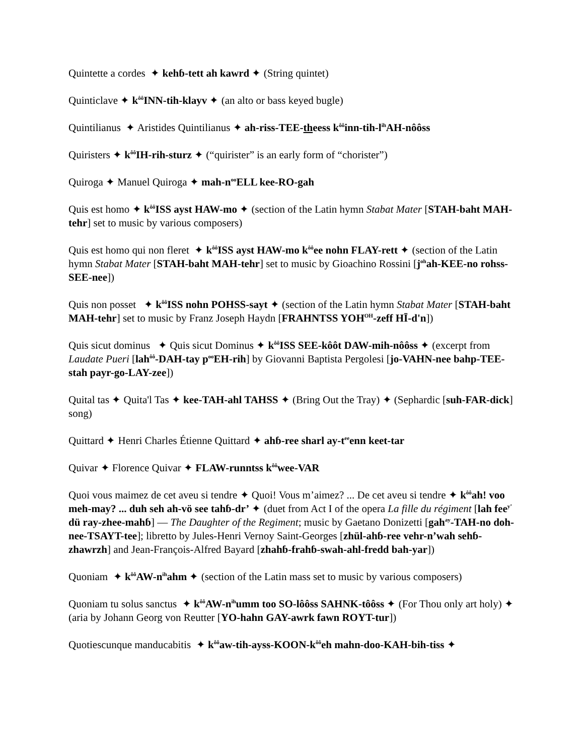Quintette a cordes ✦ kehɓ-tett ah kawrd ✦ (String quintet)
Quinticlave ✦ k<sup>ôô</sup>INN-tih-klayv ✦ (an alto or bass keyed bugle)
Quintilianus ✦ Aristides Quintilianus ✦ ah-riss-TEE-theess k<sup>ôô</sup>inn-tih-l<sup>ih</sup>AH-nôôss
Quiristers ✦ k<sup>ôô</sup>IH-rih-sturz ✦ (“quirister” is an early form of “chorister”)
Quiroga ✦ Manuel Quiroga ✦ mah-n<sup>oo</sup>ELL kee-RO-gah
Quis est homo ✦ k<sup>ôô</sup>ISS ayst HAW-mo ✦ (section of the Latin hymn Stabat Mater [STAH-baht MAH-tehr] set to music by various composers)
Quis est homo qui non fleret ✦ k<sup>ôô</sup>ISS ayst HAW-mo k<sup>ôô</sup>ee nohn FLAY-rett ✦ (section of the Latin hymn Stabat Mater [STAH-baht MAH-tehr] set to music by Gioachino Rossini [j<sup>oh</sup>ah-KEE-no rohss-SEE-nee])
Quis non posset ✦ k<sup>ôô</sup>ISS nohn POHSS-sayt ✦ (section of the Latin hymn Stabat Mater [STAH-baht MAH-tehr] set to music by Franz Joseph Haydn [FRAHNTSS YOH<sup>OH</sup>-zeff HĪ-d'n])
Quis sicut dominus ✦ Quis sicut Dominus ✦ k<sup>ôô</sup>ISS SEE-kôôt DAW-mih-nôôss ✦ (excerpt from Laudate Pueri [lah<sup>ôô</sup>-DAH-tay p<sup>oo</sup>EH-rih] by Giovanni Baptista Pergolesi [jo-VAHN-nee bahp-TEE-stah payr-go-LAY-zee])
Quital tas ✦ Quita'l Tas ✦ kee-TAH-ahl TAHSS ✦ (Bring Out the Tray) ✦ (Sephardic [suh-FAR-dick] song)
Quittard ✦ Henri Charles Étienne Quittard ✦ ahɓ-ree sharl ay-t<sup>ee</sup>enn keet-tar
Quivar ✦ Florence Quivar ✦ FLAW-runntss k<sup>ôô</sup>wee-VAR
Quoi vous maimez de cet aveu si tendre ✦ Quoi! Vous m’aimez? ... De cet aveu si tendre ✦ k<sup>ôô</sup>ah! voo meh-may? ... duh seh ah-vö see tahɓ-dr’ ✦ (duet from Act I of the opera La fille du régiment [lah fee<sup>y’</sup> dü ray-zhee-mahɓ] — The Daughter of the Regiment; music by Gaetano Donizetti [gah<sup>ay</sup>-TAH-no doh-nee-TSAYT-tee]; libretto by Jules-Henri Vernoy Saint-Georges [zhül-ahɓ-ree vehr-n’wah sehɓ-zhawrzh] and Jean-François-Alfred Bayard [zhahɓ-frahɓ-swah-ahl-fredd bah-yar])
Quoniam ✦ k<sup>ôô</sup>AW-n<sup>ih</sup>ahm ✦ (section of the Latin mass set to music by various composers)
Quoniam tu solus sanctus ✦ k<sup>ôô</sup>AW-n<sup>ih</sup>umm too SO-lôôss SAHNK-tôôss ✦ (For Thou only art holy) ✦ (aria by Johann Georg von Reutter [YO-hahn GAY-awrk fawn ROYT-tur])
Quotiescunque manducabitis ✦ k<sup>ôô</sup>aw-tih-ayss-KOON-k<sup>ôô</sup>eh mahn-doo-KAH-bih-tiss ✦